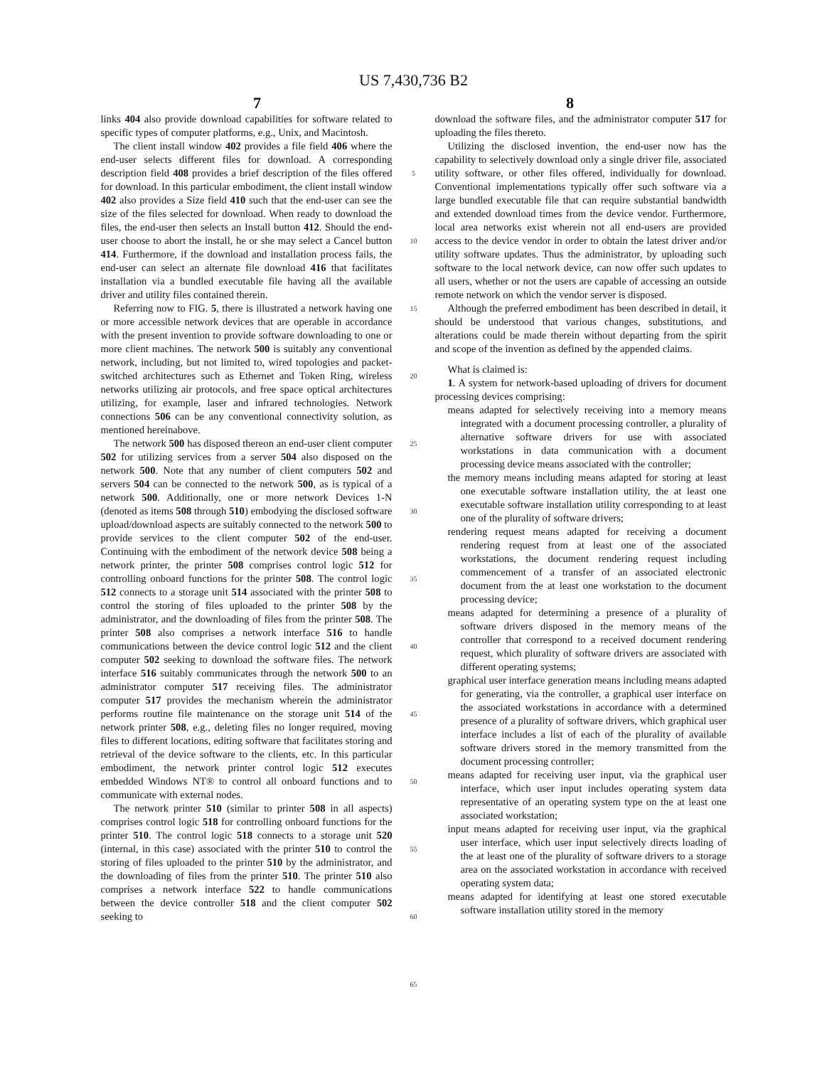US 7,430,736 B2
7 8
links 404 also provide download capabilities for software related to specific types of computer platforms, e.g., Unix, and Macintosh.
The client install window 402 provides a file field 406 where the end-user selects different files for download. A corresponding description field 408 provides a brief description of the files offered for download. In this particular embodiment, the client install window 402 also provides a Size field 410 such that the end-user can see the size of the files selected for download. When ready to download the files, the end-user then selects an Install button 412. Should the end-user choose to abort the install, he or she may select a Cancel button 414. Furthermore, if the download and installation process fails, the end-user can select an alternate file download 416 that facilitates installation via a bundled executable file having all the available driver and utility files contained therein.
Referring now to FIG. 5, there is illustrated a network having one or more accessible network devices that are operable in accordance with the present invention to provide software downloading to one or more client machines. The network 500 is suitably any conventional network, including, but not limited to, wired topologies and packet-switched architectures such as Ethernet and Token Ring, wireless networks utilizing air protocols, and free space optical architectures utilizing, for example, laser and infrared technologies. Network connections 506 can be any conventional connectivity solution, as mentioned hereinabove.
The network 500 has disposed thereon an end-user client computer 502 for utilizing services from a server 504 also disposed on the network 500. Note that any number of client computers 502 and servers 504 can be connected to the network 500, as is typical of a network 500. Additionally, one or more network Devices 1-N (denoted as items 508 through 510) embodying the disclosed software upload/download aspects are suitably connected to the network 500 to provide services to the client computer 502 of the end-user. Continuing with the embodiment of the network device 508 being a network printer, the printer 508 comprises control logic 512 for controlling onboard functions for the printer 508. The control logic 512 connects to a storage unit 514 associated with the printer 508 to control the storing of files uploaded to the printer 508 by the administrator, and the downloading of files from the printer 508. The printer 508 also comprises a network interface 516 to handle communications between the device control logic 512 and the client computer 502 seeking to download the software files. The network interface 516 suitably communicates through the network 500 to an administrator computer 517 receiving files. The administrator computer 517 provides the mechanism wherein the administrator performs routine file maintenance on the storage unit 514 of the network printer 508, e.g., deleting files no longer required, moving files to different locations, editing software that facilitates storing and retrieval of the device software to the clients, etc. In this particular embodiment, the network printer control logic 512 executes embedded Windows NT® to control all onboard functions and to communicate with external nodes.
The network printer 510 (similar to printer 508 in all aspects) comprises control logic 518 for controlling onboard functions for the printer 510. The control logic 518 connects to a storage unit 520 (internal, in this case) associated with the printer 510 to control the storing of files uploaded to the printer 510 by the administrator, and the downloading of files from the printer 510. The printer 510 also comprises a network interface 522 to handle communications between the device controller 518 and the client computer 502 seeking to
5
10
15
20
25
30
35
40
45
50
55
60
65
download the software files, and the administrator computer 517 for uploading the files thereto.
Utilizing the disclosed invention, the end-user now has the capability to selectively download only a single driver file, associated utility software, or other files offered, individually for download. Conventional implementations typically offer such software via a large bundled executable file that can require substantial bandwidth and extended download times from the device vendor. Furthermore, local area networks exist wherein not all end-users are provided access to the device vendor in order to obtain the latest driver and/or utility software updates. Thus the administrator, by uploading such software to the local network device, can now offer such updates to all users, whether or not the users are capable of accessing an outside remote network on which the vendor server is disposed.
Although the preferred embodiment has been described in detail, it should be understood that various changes, substitutions, and alterations could be made therein without departing from the spirit and scope of the invention as defined by the appended claims.
What is claimed is:
1. A system for network-based uploading of drivers for document processing devices comprising:
means adapted for selectively receiving into a memory means integrated with a document processing controller, a plurality of alternative software drivers for use with associated workstations in data communication with a document processing device means associated with the controller;
the memory means including means adapted for storing at least one executable software installation utility, the at least one executable software installation utility corresponding to at least one of the plurality of software drivers;
rendering request means adapted for receiving a document rendering request from at least one of the associated workstations, the document rendering request including commencement of a transfer of an associated electronic document from the at least one workstation to the document processing device;
means adapted for determining a presence of a plurality of software drivers disposed in the memory means of the controller that correspond to a received document rendering request, which plurality of software drivers are associated with different operating systems;
graphical user interface generation means including means adapted for generating, via the controller, a graphical user interface on the associated workstations in accordance with a determined presence of a plurality of software drivers, which graphical user interface includes a list of each of the plurality of available software drivers stored in the memory transmitted from the document processing controller;
means adapted for receiving user input, via the graphical user interface, which user input includes operating system data representative of an operating system type on the at least one associated workstation;
input means adapted for receiving user input, via the graphical user interface, which user input selectively directs loading of the at least one of the plurality of software drivers to a storage area on the associated workstation in accordance with received operating system data;
means adapted for identifying at least one stored executable software installation utility stored in the memory